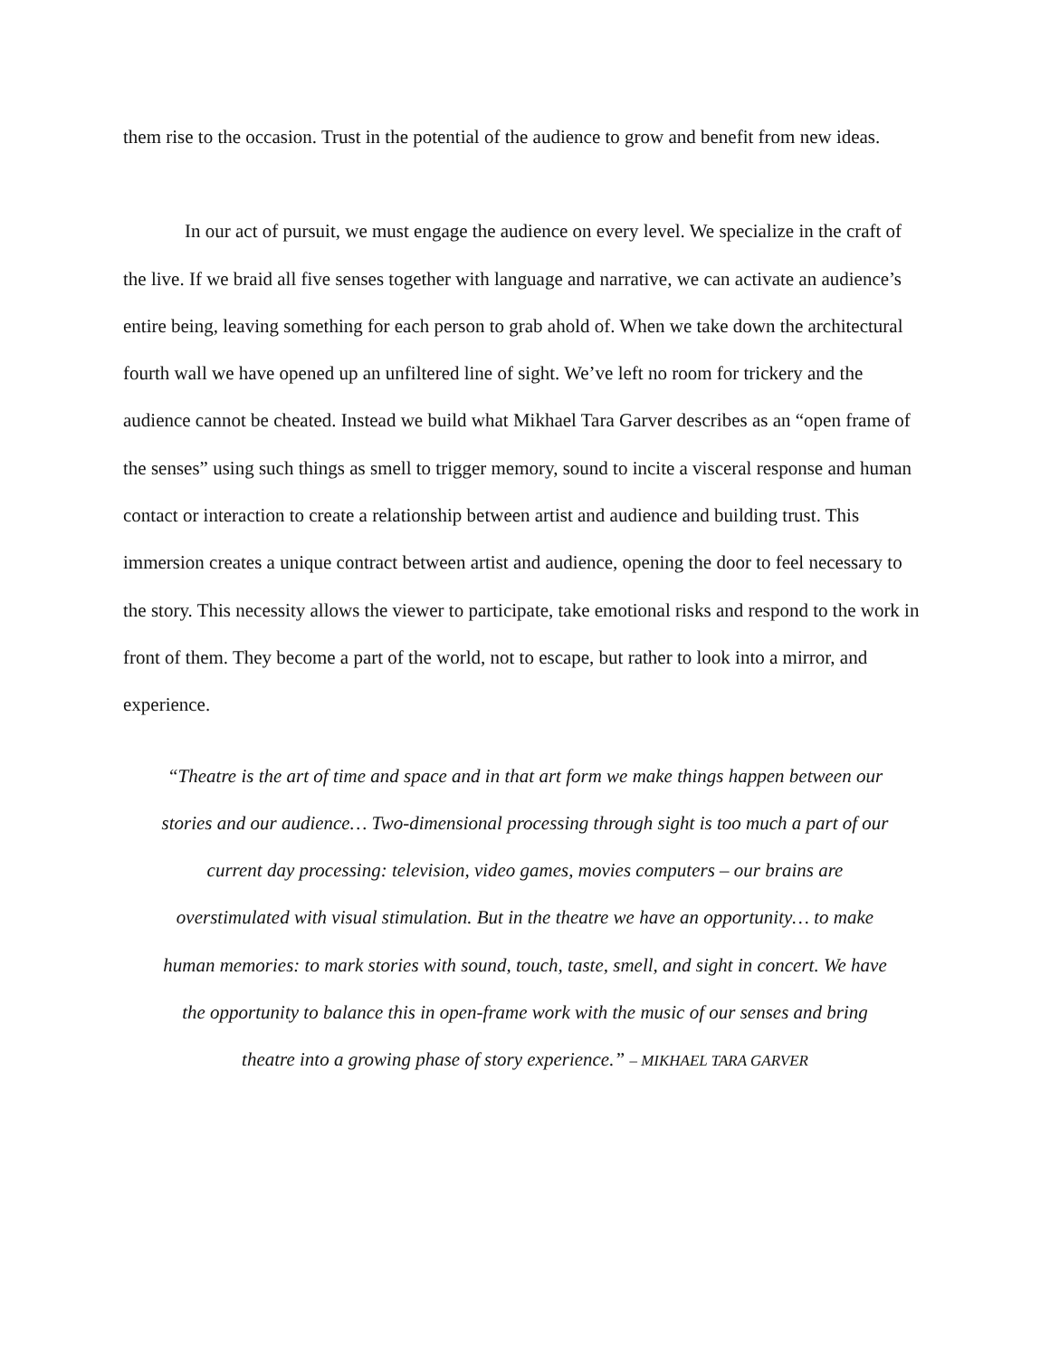them rise to the occasion. Trust in the potential of the audience to grow and benefit from new ideas.
In our act of pursuit, we must engage the audience on every level. We specialize in the craft of the live. If we braid all five senses together with language and narrative, we can activate an audience’s entire being, leaving something for each person to grab ahold of. When we take down the architectural fourth wall we have opened up an unfiltered line of sight. We’ve left no room for trickery and the audience cannot be cheated. Instead we build what Mikhael Tara Garver describes as an “open frame of the senses” using such things as smell to trigger memory, sound to incite a visceral response and human contact or interaction to create a relationship between artist and audience and building trust. This immersion creates a unique contract between artist and audience, opening the door to feel necessary to the story. This necessity allows the viewer to participate, take emotional risks and respond to the work in front of them. They become a part of the world, not to escape, but rather to look into a mirror, and experience.
“Theatre is the art of time and space and in that art form we make things happen between our stories and our audience… Two-dimensional processing through sight is too much a part of our current day processing: television, video games, movies computers – our brains are overstimulated with visual stimulation. But in the theatre we have an opportunity… to make human memories: to mark stories with sound, touch, taste, smell, and sight in concert. We have the opportunity to balance this in open-frame work with the music of our senses and bring theatre into a growing phase of story experience.” – MIKHAEL TARA GARVER